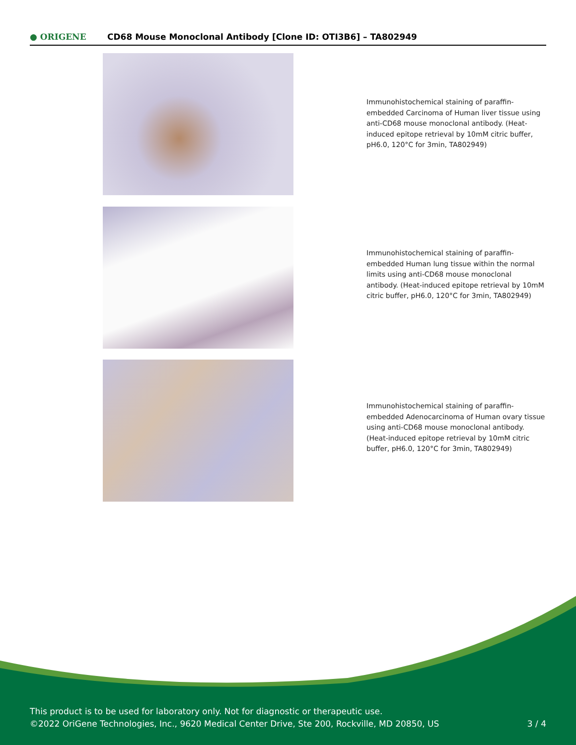● ORIGENE
CD68 Mouse Monoclonal Antibody [Clone ID: OTI3B6] – TA802949
Immunohistochemical staining of paraffin-embedded Carcinoma of Human liver tissue using anti-CD68 mouse monoclonal antibody. (Heat-induced epitope retrieval by 10mM citric buffer, pH6.0, 120°C for 3min, TA802949)
Immunohistochemical staining of paraffin-embedded Human lung tissue within the normal limits using anti-CD68 mouse monoclonal antibody. (Heat-induced epitope retrieval by 10mM citric buffer, pH6.0, 120°C for 3min, TA802949)
Immunohistochemical staining of paraffin-embedded Adenocarcinoma of Human ovary tissue using anti-CD68 mouse monoclonal antibody. (Heat-induced epitope retrieval by 10mM citric buffer, pH6.0, 120°C for 3min, TA802949)
This product is to be used for laboratory only. Not for diagnostic or therapeutic use.
©2022 OriGene Technologies, Inc., 9620 Medical Center Drive, Ste 200, Rockville, MD 20850, US 3 / 4